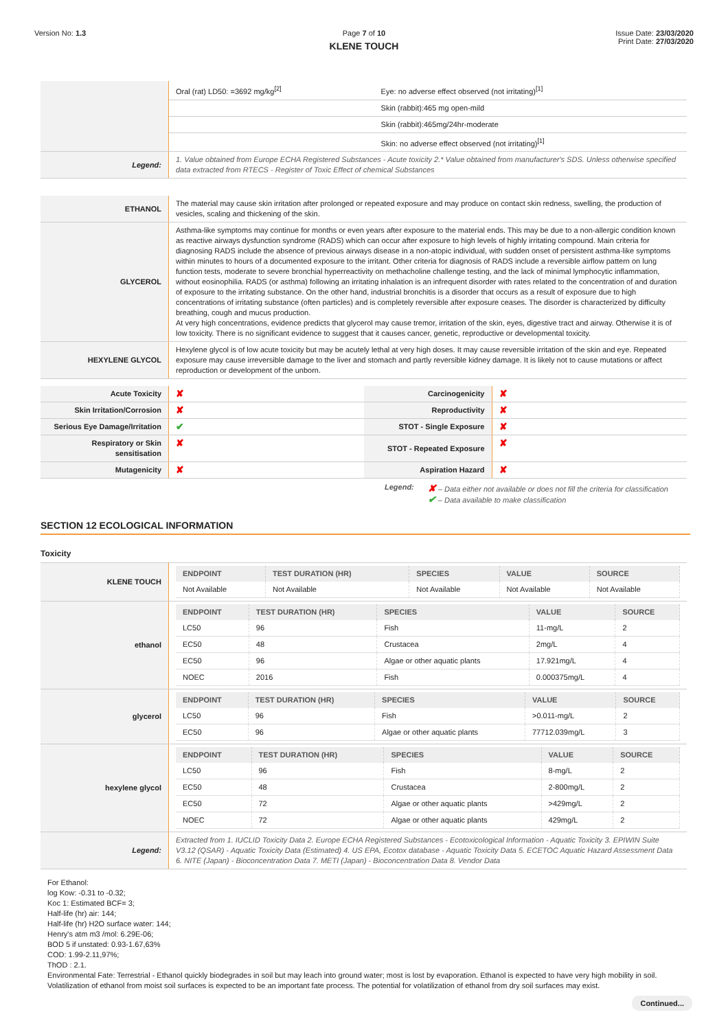Version No: 1.3 Page 7 of 10
KLENE TOUCH
Issue Date: 23/03/2020
Print Date: 27/03/2020
| | Oral (rat) LD50: =3692 mg/kg<sup>[2]</sup> | Eye: no adverse effect observed (not irritating)<sup>[1]</sup> |
| | | Skin (rabbit):465 mg open-mild |
| | | Skin (rabbit):465mg/24hr-moderate |
| | | Skin: no adverse effect observed (not irritating)<sup>[1]</sup> |
| Legend: | 1. Value obtained from Europe ECHA Registered Substances - Acute toxicity 2.* Value obtained from manufacturer's SDS. Unless otherwise specified data extracted from RTECS - Register of Toxic Effect of chemical Substances | |
| ETHANOL | The material may cause skin irritation after prolonged or repeated exposure and may produce on contact skin redness, swelling, the production of vesicles, scaling and thickening of the skin. |
| GLYCEROL | Asthma-like symptoms may continue for months or even years after exposure to the material ends. This may be due to a non-allergic condition known as reactive airways dysfunction syndrome (RADS) which can occur after exposure to high levels of highly irritating compound. Main criteria for diagnosing RADS include the absence of previous airways disease in a non-atopic individual, with sudden onset of persistent asthma-like symptoms within minutes to hours of a documented exposure to the irritant. Other criteria for diagnosis of RADS include a reversible airflow pattern on lung function tests, moderate to severe bronchial hyperreactivity on methacholine challenge testing, and the lack of minimal lymphocytic inflammation, without eosinophilia. RADS (or asthma) following an irritating inhalation is an infrequent disorder with rates related to the concentration of and duration of exposure to the irritating substance. On the other hand, industrial bronchitis is a disorder that occurs as a result of exposure due to high concentrations of irritating substance (often particles) and is completely reversible after exposure ceases. The disorder is characterized by difficulty breathing, cough and mucus production. At very high concentrations, evidence predicts that glycerol may cause tremor, irritation of the skin, eyes, digestive tract and airway. Otherwise it is of low toxicity. There is no significant evidence to suggest that it causes cancer, genetic, reproductive or developmental toxicity. |
| HEXYLENE GLYCOL | Hexylene glycol is of low acute toxicity but may be acutely lethal at very high doses. It may cause reversible irritation of the skin and eye. Repeated exposure may cause irreversible damage to the liver and stomach and partly reversible kidney damage. It is likely not to cause mutations or affect reproduction or development of the unborn. |
| Acute Toxicity | ✘ | Carcinogenicity | ✘ |
| Skin Irritation/Corrosion | ✘ | Reproductivity | ✘ |
| Serious Eye Damage/Irritation | ✔ | STOT - Single Exposure | ✘ |
| Respiratory or Skin sensitisation | ✘ | STOT - Repeated Exposure | ✘ |
| Mutagenicity | ✘ | Aspiration Hazard | ✘ |
Legend:
✘ – Data either not available or does not fill the criteria for classification
✔ – Data available to make classification
SECTION 12 ECOLOGICAL INFORMATION
Toxicity
| KLENE TOUCH | / ENDPOINT / TEST DURATION (HR) / SPECIES / VALUE / SOURCE / / --- / --- / --- / --- / --- / / Not Available / Not Available / Not Available / Not Available / Not Available / |
| ethanol | / ENDPOINT / TEST DURATION (HR) / SPECIES / VALUE / SOURCE / / --- / --- / --- / --- / --- / / LC50 / 96 / Fish / 11-mg/L / 2 / / EC50 / 48 / Crustacea / 2mg/L / 4 / / EC50 / 96 / Algae or other aquatic plants / 17.921mg/L / 4 / / NOEC / 2016 / Fish / 0.000375mg/L / 4 / |
| glycerol | / ENDPOINT / TEST DURATION (HR) / SPECIES / VALUE / SOURCE / / --- / --- / --- / --- / --- / / LC50 / 96 / Fish / >0.011-mg/L / 2 / / EC50 / 96 / Algae or other aquatic plants / 77712.039mg/L / 3 / |
| hexylene glycol | / ENDPOINT / TEST DURATION (HR) / SPECIES / VALUE / SOURCE / / --- / --- / --- / --- / --- / / LC50 / 96 / Fish / 8-mg/L / 2 / / EC50 / 48 / Crustacea / 2-800mg/L / 2 / / EC50 / 72 / Algae or other aquatic plants / >429mg/L / 2 / / NOEC / 72 / Algae or other aquatic plants / 429mg/L / 2 / |
| Legend: | Extracted from 1. IUCLID Toxicity Data 2. Europe ECHA Registered Substances - Ecotoxicological Information - Aquatic Toxicity 3. EPIWIN Suite V3.12 (QSAR) - Aquatic Toxicity Data (Estimated) 4. US EPA, Ecotox database - Aquatic Toxicity Data 5. ECETOC Aquatic Hazard Assessment Data 6. NITE (Japan) - Bioconcentration Data 7. METI (Japan) - Bioconcentration Data 8. Vendor Data |
For Ethanol:
log Kow: -0.31 to -0.32;
Koc 1: Estimated BCF= 3;
Half-life (hr) air: 144;
Half-life (hr) H2O surface water: 144;
Henry's atm m3 /mol: 6.29E-06;
BOD 5 if unstated: 0.93-1.67,63%
COD: 1.99-2.11,97%;
ThOD : 2.1.
Environmental Fate: Terrestrial - Ethanol quickly biodegrades in soil but may leach into ground water; most is lost by evaporation. Ethanol is expected to have very high mobility in soil. Volatilization of ethanol from moist soil surfaces is expected to be an important fate process. The potential for volatilization of ethanol from dry soil surfaces may exist.
Continued...